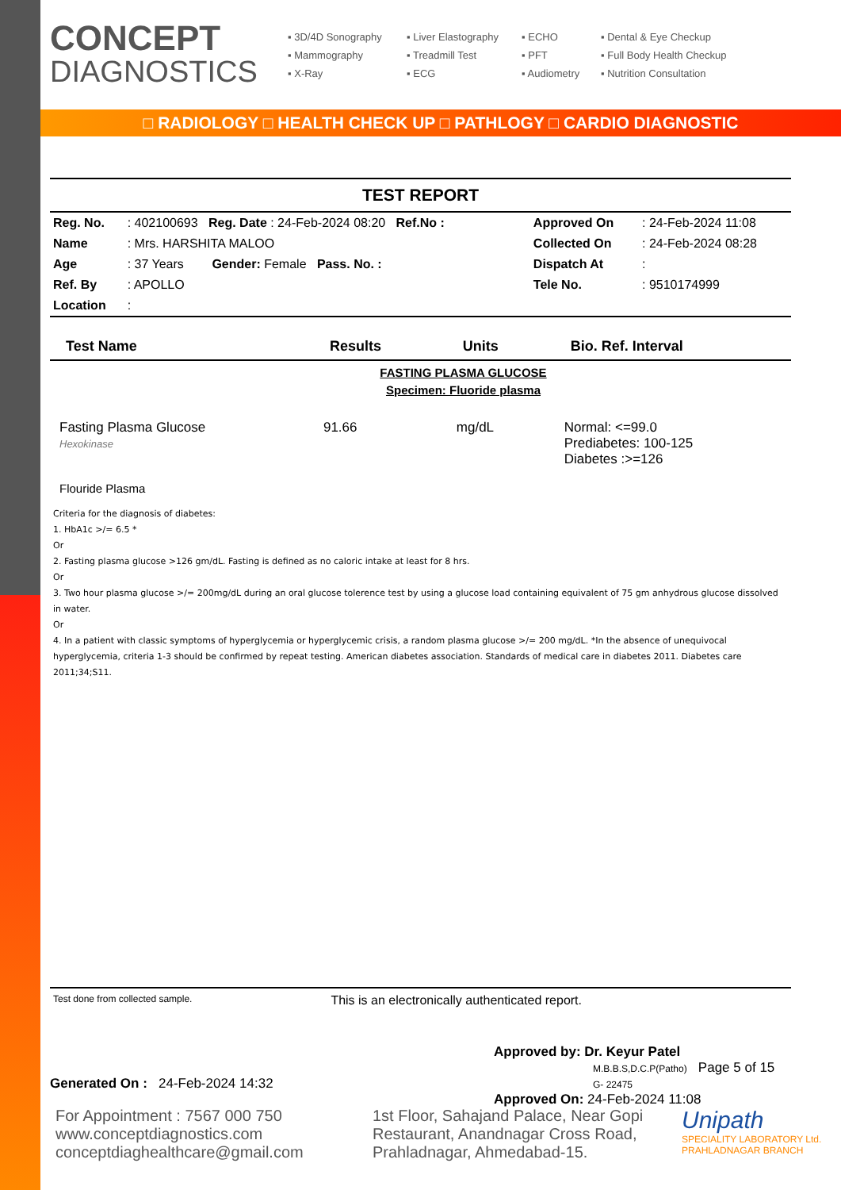CONCEPT
DIAGNOSTICS
▪ 3D/4D Sonography
▪ Liver Elastography
▪ ECHO
▪ Dental & Eye Checkup
▪ Mammography
▪ Treadmill Test
▪ PFT
▪ Full Body Health Checkup
▪ X-Ray
▪ ECG
▪ Audiometry
▪ Nutrition Consultation
□ RADIOLOGY □ HEALTH CHECK UP □ PATHLOGY □ CARDIO DIAGNOSTIC
TEST REPORT
| Reg. No. | : 402100693 Reg. Date : 24-Feb-2024 08:20 Ref.No : | Approved On | : 24-Feb-2024 11:08 |
| Name | : Mrs. HARSHITA MALOO | Collected On | : 24-Feb-2024 08:28 |
| Age | : 37 Years Gender: Female Pass. No. : | Dispatch At | : |
| Ref. By | : APOLLO | Tele No. | : 9510174999 |
| Location | : | | |
| Test Name | Results | Units | Bio. Ref. Interval |
| --- | --- | --- | --- |
| FASTING PLASMA GLUCOSE Specimen: Fluoride plasma | | | |
| Fasting Plasma Glucose Hexokinase | 91.66 | mg/dL | Normal: <=99.0 Prediabetes: 100-125 Diabetes :>=126 |
| Flouride Plasma | | | |
Criteria for the diagnosis of diabetes:
1. HbA1c >/= 6.5 *
Or
2. Fasting plasma glucose >126 gm/dL. Fasting is defined as no caloric intake at least for 8 hrs.
Or
3. Two hour plasma glucose >/= 200mg/dL during an oral glucose tolerence test by using a glucose load containing equivalent of 75 gm anhydrous glucose dissolved in water.
Or
4. In a patient with classic symptoms of hyperglycemia or hyperglycemic crisis, a random plasma glucose >/= 200 mg/dL. *In the absence of unequivocal hyperglycemia, criteria 1-3 should be confirmed by repeat testing. American diabetes association. Standards of medical care in diabetes 2011. Diabetes care 2011;34;S11.
Test done from collected sample. This is an electronically authenticated report.
Generated On : 24-Feb-2024 14:32
Approved by: Dr. Keyur Patel
M.B.B.S,D.C.P(Patho) Page 5 of 15
G- 22475
Approved On: 24-Feb-2024 11:08
For Appointment : 7567 000 750
www.conceptdiagnostics.com
conceptdiaghealthcare@gmail.com
1st Floor, Sahajand Palace, Near Gopi Restaurant, Anandnagar Cross Road, Prahladnagar, Ahmedabad-15.
Unipath
SPECIALITY LABORATORY Ltd.
PRAHLADNAGAR BRANCH